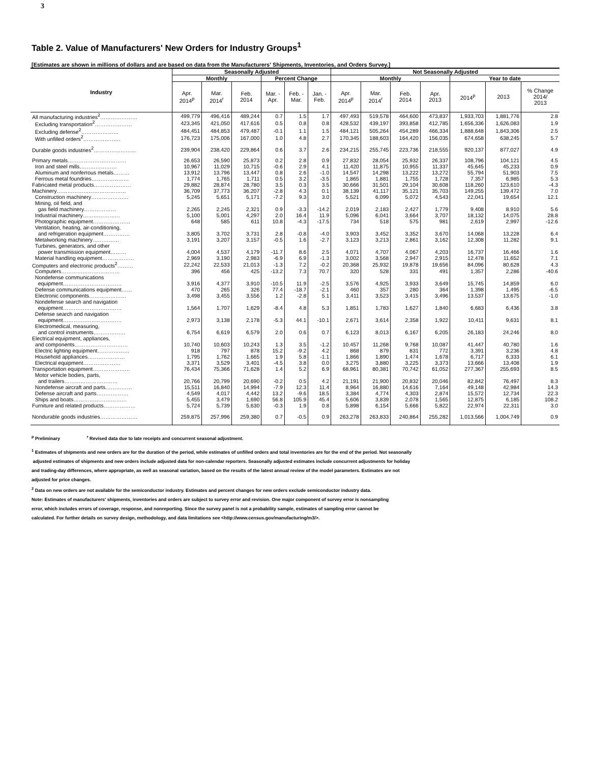3
Table 2. Value of Manufacturers' New Orders for Industry Groups<sup>1</sup>
[Estimates are shown in millions of dollars and are based on data from the Manufacturers' Shipments, Inventories, and Orders Survey.]
| Industry | Seasonally Adjusted | | | | | | Not Seasonally Adjusted | | | | | | |
| --- | --- | --- | --- | --- | --- | --- | --- | --- | --- | --- | --- | --- | --- |
| | Monthly | | | Percent Change | | | Monthly | | | | Year to date | | |
| | Apr. 2014<sup>p</sup> | Mar. 2014<sup>r</sup> | Feb. 2014 | Mar. - Apr. | Feb. - Mar. | Jan. - Feb. | Apr. 2014<sup>p</sup> | Mar. 2014<sup>r</sup> | Feb. 2014 | Apr. 2013 | 2014<sup>p</sup> | 2013 | % Change 2014/ 2013 |
| All manufacturing industries<sup>2</sup>………………… | 499,779 | 496,416 | 489,244 | 0.7 | 1.5 | 1.7 | 497,493 | 519,578 | 464,600 | 473,837 | 1,933,703 | 1,881,776 | 2.8 |
| Excluding transportation<sup>2</sup>………………… | 423,345 | 421,050 | 417,616 | 0.5 | 0.8 | 0.8 | 428,532 | 439,197 | 393,858 | 412,785 | 1,656,336 | 1,626,083 | 1.9 |
| Excluding defense<sup>2</sup>………………… | 484,451 | 484,853 | 479,487 | -0.1 | 1.1 | 1.5 | 484,121 | 505,264 | 454,289 | 466,334 | 1,888,648 | 1,843,306 | 2.5 |
| With unfilled orders<sup>2</sup>………………… | 176,723 | 175,006 | 167,000 | 1.0 | 4.8 | 2.7 | 170,345 | 188,603 | 164,420 | 156,035 | 674,658 | 638,245 | 5.7 |
| Durable goods industries<sup>2</sup>…………………… | 239,904 | 238,420 | 229,864 | 0.6 | 3.7 | 2.6 | 234,215 | 255,745 | 223,736 | 218,555 | 920,137 | 877,027 | 4.9 |
| Primary metals…………………………… | 26,653 | 26,590 | 25,873 | 0.2 | 2.8 | 0.9 | 27,832 | 28,054 | 25,932 | 26,337 | 108,796 | 104,121 | 4.5 |
| Iron and steel mills………………… | 10,967 | 11,029 | 10,715 | -0.6 | 2.9 | 4.1 | 11,420 | 11,875 | 10,955 | 11,337 | 45,645 | 45,233 | 0.9 |
| Aluminum and nonferrous metals……… | 13,912 | 13,796 | 13,447 | 0.8 | 2.6 | -1.0 | 14,547 | 14,298 | 13,222 | 13,272 | 55,794 | 51,903 | 7.5 |
| Ferrous metal foundries………………… | 1,774 | 1,765 | 1,711 | 0.5 | 3.2 | -3.5 | 1,865 | 1,881 | 1,755 | 1,728 | 7,357 | 6,985 | 5.3 |
| Fabricated metal products………………… | 29,882 | 28,874 | 28,780 | 3.5 | 0.3 | 3.5 | 30,666 | 31,501 | 29,104 | 30,608 | 118,260 | 123,610 | -4.3 |
| Machinery………………………………… | 36,709 | 37,773 | 36,207 | -2.8 | 4.3 | 0.1 | 38,139 | 41,117 | 35,121 | 35,703 | 149,255 | 139,472 | 7.0 |
| Construction machinery………………… | 5,245 | 5,651 | 5,171 | -7.2 | 9.3 | 3.0 | 5,521 | 6,099 | 5,072 | 4,543 | 22,041 | 19,654 | 12.1 |
| Mining, oil field, and gas field machinery……………… | 2,265 | 2,245 | 2,321 | 0.9 | -3.3 | -14.2 | 2,019 | 2,183 | 2,427 | 1,779 | 9,408 | 8,910 | 5.6 |
| Industrial machinery………………… | 5,100 | 5,001 | 4,297 | 2.0 | 16.4 | 11.9 | 5,096 | 6,041 | 3,664 | 3,707 | 18,132 | 14,075 | 28.8 |
| Photographic equipment………………… | 648 | 585 | 611 | 10.8 | -4.3 | -17.5 | 734 | 518 | 575 | 981 | 2,619 | 2,997 | -12.6 |
| Ventilation, heating, air-conditioning, and refrigeration equipment…………… | 3,805 | 3,702 | 3,731 | 2.8 | -0.8 | -4.0 | 3,903 | 3,452 | 3,352 | 3,670 | 14,068 | 13,228 | 6.4 |
| Metalworking machinery…………… | 3,191 | 3,207 | 3,157 | -0.5 | 1.6 | -2.7 | 3,123 | 3,213 | 2,861 | 3,162 | 12,308 | 11,282 | 9.1 |
| Turbines, generators, and other power transmission equipment……… | 4,004 | 4,537 | 4,179 | -11.7 | 8.6 | 2.5 | 4,071 | 4,707 | 4,067 | 4,203 | 16,737 | 16,466 | 1.6 |
| Material handling equipment……………… | 2,969 | 3,190 | 2,983 | -6.9 | 6.9 | -1.3 | 3,002 | 3,568 | 2,947 | 2,915 | 12,478 | 11,652 | 7.1 |
| Computers and electronic products<sup>2</sup>……… | 22,242 | 22,533 | 21,013 | -1.3 | 7.2 | -0.2 | 20,368 | 25,932 | 19,878 | 19,656 | 84,096 | 80,628 | 4.3 |
| Computers…………………………… | 396 | 456 | 425 | -13.2 | 7.3 | 70.7 | 320 | 528 | 331 | 491 | 1,357 | 2,286 | -40.6 |
| Nondefense communications equipment…………………………… | 3,916 | 4,377 | 3,910 | -10.5 | 11.9 | -2.5 | 3,576 | 4,925 | 3,933 | 3,649 | 15,745 | 14,859 | 6.0 |
| Defense communications equipment…… | 470 | 265 | 326 | 77.4 | -18.7 | -2.1 | 460 | 357 | 280 | 364 | 1,398 | 1,495 | -6.5 |
| Electronic components………………… | 3,498 | 3,455 | 3,556 | 1.2 | -2.8 | 5.1 | 3,411 | 3,523 | 3,415 | 3,496 | 13,537 | 13,675 | -1.0 |
| Nondefense search and navigation equipment…………………………… | 1,564 | 1,707 | 1,629 | -8.4 | 4.8 | 5.3 | 1,851 | 1,783 | 1,627 | 1,840 | 6,683 | 6,436 | 3.8 |
| Defense search and navigation equipment…………………………… | 2,973 | 3,138 | 2,178 | -5.3 | 44.1 | -10.1 | 2,671 | 3,614 | 2,358 | 1,922 | 10,411 | 9,631 | 8.1 |
| Electromedical, measuring, and control instruments……………… | 6,754 | 6,619 | 6,579 | 2.0 | 0.6 | 0.7 | 6,123 | 8,013 | 6,167 | 6,205 | 26,183 | 24,246 | 8.0 |
| Electrical equipment, appliances, and components………………………… | 10,740 | 10,603 | 10,243 | 1.3 | 3.5 | -1.2 | 10,457 | 11,268 | 9,768 | 10,087 | 41,447 | 40,780 | 1.6 |
| Electric lighting equipment……………… | 918 | 797 | 878 | 15.2 | -9.2 | 4.2 | 868 | 879 | 831 | 772 | 3,391 | 3,236 | 4.8 |
| Household appliances………………… | 1,795 | 1,762 | 1,665 | 1.9 | 5.8 | -1.1 | 1,866 | 1,890 | 1,474 | 1,678 | 6,717 | 6,333 | 6.1 |
| Electrical equipment………………… | 3,371 | 3,529 | 3,401 | -4.5 | 3.8 | 0.0 | 3,275 | 3,880 | 3,225 | 3,373 | 13,666 | 13,408 | 1.9 |
| Transportation equipment………………… | 76,434 | 75,366 | 71,628 | 1.4 | 5.2 | 6.9 | 68,961 | 80,381 | 70,742 | 61,052 | 277,367 | 255,693 | 8.5 |
| Motor vehicle bodies, parts, and trailers………………………… | 20,766 | 20,799 | 20,690 | -0.2 | 0.5 | 4.2 | 21,191 | 21,900 | 20,832 | 20,046 | 82,842 | 76,497 | 8.3 |
| Nondefense aircraft and parts…………… | 15,511 | 16,840 | 14,994 | -7.9 | 12.3 | 11.4 | 8,964 | 16,880 | 14,616 | 7,164 | 49,148 | 42,984 | 14.3 |
| Defense aircraft and parts……………… | 4,549 | 4,017 | 4,442 | 13.2 | -9.6 | 18.5 | 3,384 | 4,774 | 4,303 | 2,874 | 15,572 | 12,734 | 22.3 |
| Ships and boats………………………… | 5,455 | 3,479 | 1,690 | 56.8 | 105.9 | 45.4 | 5,606 | 3,839 | 2,078 | 1,565 | 12,875 | 6,185 | 108.2 |
| Furniture and related products……………… | 5,724 | 5,739 | 5,630 | -0.3 | 1.9 | 0.8 | 5,898 | 6,154 | 5,666 | 5,822 | 22,974 | 22,311 | 3.0 |
| Nondurable goods industries………………… | 259,875 | 257,996 | 259,380 | 0.7 | -0.5 | 0.9 | 263,278 | 263,833 | 240,864 | 255,282 | 1,013,566 | 1,004,749 | 0.9 |
<sup>p</sup> Preliminary <sup>r</sup> Revised data due to late receipts and concurrent seasonal adjustment.
<sup>1</sup> Estimates of shipments and new orders are for the duration of the period, while estimates of unfilled orders and total inventories are for the end of the period. Not seasonally
adjusted estimates of shipments and new orders include adjusted data for non-calendar reporters. Seasonally adjusted estimates include concurrent adjustments for holiday
and trading-day differences, where appropriate, as well as seasonal variation, based on the results of the latest annual review of the model parameters. Estimates are not
adjusted for price changes.
<sup>2</sup> Data on new orders are not available for the semiconductor industry. Estimates and percent changes for new orders exclude semiconductor industry data.
Note: Estimates of manufacturers' shipments, inventories and orders are subject to survey error and revision. One major component of survey error is nonsampling
error, which includes errors of coverage, response, and nonreporting. Since the survey panel is not a probability sample, estimates of sampling error cannot be
calculated. For further details on survey design, methodology, and data limitations see <http://www.census.gov/manufacturing/m3/>.